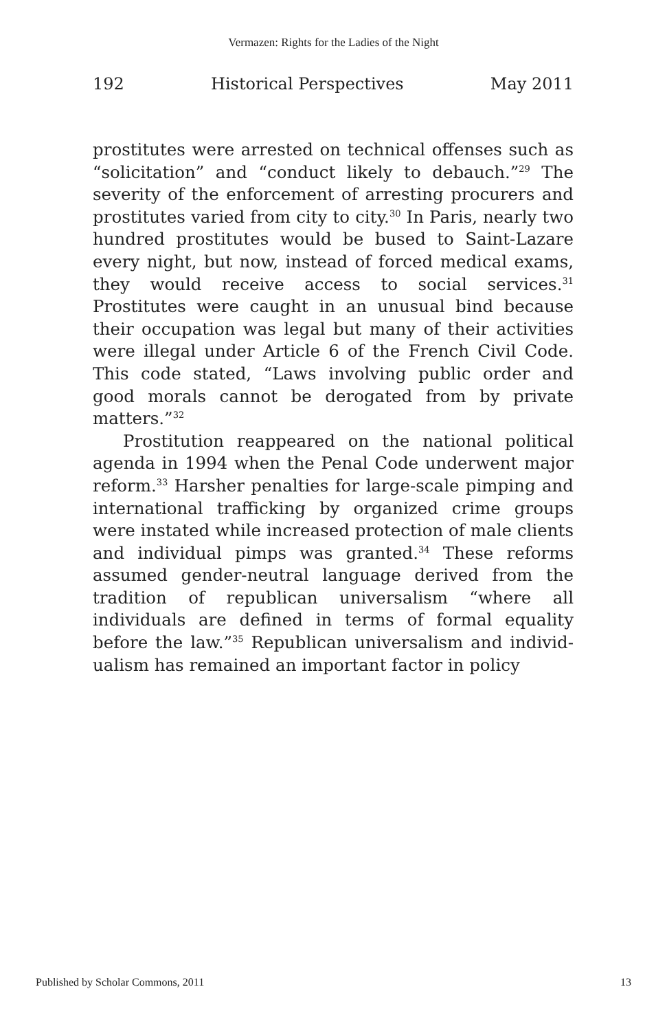Vermazen: Rights for the Ladies of the Night
192 Historical Perspectives May 2011
prostitutes were arrested on technical offenses such as “solicitation” and “conduct likely to debauch.”<sup>29</sup> The severity of the enforcement of arresting procurers and prostitutes varied from city to city.<sup>30</sup> In Paris, nearly two hundred prostitutes would be bused to Saint-Lazare every night, but now, instead of forced medical exams, they would receive access to social services.<sup>31</sup> Prostitutes were caught in an unusual bind because their occupation was legal but many of their activities were illegal under Article 6 of the French Civil Code. This code stated, “Laws involving public order and good morals cannot be derogated from by private matters.”<sup>32</sup>
Prostitution reappeared on the national political agenda in 1994 when the Penal Code underwent major reform.<sup>33</sup> Harsher penalties for large-scale pimping and international trafficking by organized crime groups were instated while increased protection of male clients and individual pimps was granted.<sup>34</sup> These reforms assumed gender-neutral language derived from the tradition of republican universalism “where all individuals are defined in terms of formal equality before the law.”<sup>35</sup> Republican universalism and individ-ualism has remained an important factor in policy
Published by Scholar Commons, 2011 13